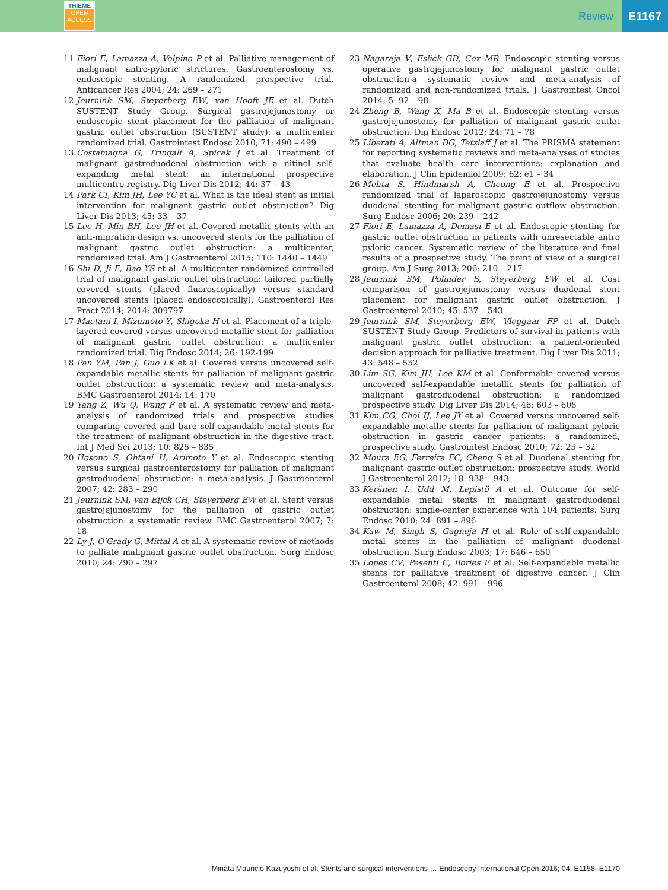THIEME
OPEN
ACCESS
Review
E1167
11 Fiori E, Lamazza A, Volpino P et al. Palliative management of malignant antro-pyloric strictures. Gastroenterostomy vs. endoscopic stenting. A randomized prospective trial. Anticancer Res 2004; 24: 269 – 271
12 Jeurnink SM, Steyerberg EW, van Hooft JE et al. Dutch SUSTENT Study Group. Surgical gastrojejunostomy or endoscopic stent placement for the palliation of malignant gastric outlet obstruction (SUSTENT study): a multicenter randomized trial. Gastrointest Endosc 2010; 71: 490 – 499
13 Costamagna G, Tringali A, Spicak J et al. Treatment of malignant gastroduodenal obstruction with a nitinol self-expanding metal stent: an international prospective multicentre registry. Dig Liver Dis 2012; 44: 37 – 43
14 Park CI, Kim JH, Lee YC et al. What is the ideal stent as initial intervention for malignant gastric outlet obstruction? Dig Liver Dis 2013; 45: 33 – 37
15 Lee H, Min BH, Lee JH et al. Covered metallic stents with an anti-migration design vs. uncovered stents for the palliation of malignant gastric outlet obstruction: a multicenter, randomized trial. Am J Gastroenterol 2015; 110: 1440 – 1449
16 Shi D, Ji F, Bao YS et al. A multicenter randomized controlled trial of malignant gastric outlet obstruction: tailored partially covered stents (placed fluoroscopically) versus standard uncovered stents (placed endoscopically). Gastroenterol Res Pract 2014; 2014: 309797
17 Maetani I, Mizumoto Y, Shigoka H et al. Placement of a triple-layered covered versus uncovered metallic stent for palliation of malignant gastric outlet obstruction: a multicenter randomized trial. Dig Endosc 2014; 26: 192-199
18 Pan YM, Pan J, Guo LK et al. Covered versus uncovered self-expandable metallic stents for palliation of malignant gastric outlet obstruction: a systematic review and meta-analysis. BMC Gastroenterol 2014; 14: 170
19 Yang Z, Wu Q, Wang F et al. A systematic review and meta-analysis of randomized trials and prospective studies comparing covered and bare self-expandable metal stents for the treatment of malignant obstruction in the digestive tract. Int J Med Sci 2013; 10: 825 – 835
20 Hosono S, Ohtani H, Arimoto Y et al. Endoscopic stenting versus surgical gastroenterostomy for palliation of malignant gastroduodenal obstruction: a meta-analysis. J Gastroenterol 2007; 42: 283 – 290
21 Jeurnink SM, van Eijck CH, Steyerberg EW et al. Stent versus gastrojejunostomy for the palliation of gastric outlet obstruction: a systematic review. BMC Gastroenterol 2007; 7: 18
22 Ly J, O'Grady G, Mittal A et al. A systematic review of methods to palliate malignant gastric outlet obstruction. Surg Endosc 2010; 24: 290 – 297
23 Nagaraja V, Eslick GD, Cox MR. Endoscopic stenting versus operative gastrojejunostomy for malignant gastric outlet obstruction-a systematic review and meta-analysis of randomized and non-randomized trials. J Gastrointest Oncol 2014; 5: 92 – 98
24 Zheng B, Wang X, Ma B et al. Endoscopic stenting versus gastrojejunostomy for palliation of malignant gastric outlet obstruction. Dig Endosc 2012; 24: 71 – 78
25 Liberati A, Altman DG, Tetzlaff J et al. The PRISMA statement for reporting systematic reviews and meta-analyses of studies that evaluate health care interventions: explanation and elaboration. J Clin Epidemiol 2009; 62: e1 – 34
26 Mehta S, Hindmarsh A, Cheong E et al. Prospective randomized trial of laparoscopic gastrojejunostomy versus duodenal stenting for malignant gastric outflow obstruction. Surg Endosc 2006; 20: 239 – 242
27 Fiori E, Lamazza A, Demasi E et al. Endoscopic stenting for gastric outlet obstruction in patients with unresectable antro pyloric cancer. Systematic review of the literature and final results of a prospective study. The point of view of a surgical group. Am J Surg 2013; 206: 210 – 217
28 Jeurnink SM, Polinder S, Steyerberg EW et al. Cost comparison of gastrojejunostomy versus duodenal stent placement for malignant gastric outlet obstruction. J Gastroenterol 2010; 45: 537 – 543
29 Jeurnink SM, Steyerberg EW, Vleggaar FP et al. Dutch SUSTENT Study Group. Predictors of survival in patients with malignant gastric outlet obstruction: a patient-oriented decision approach for palliative treatment. Dig Liver Dis 2011; 43: 548 – 552
30 Lim SG, Kim JH, Lee KM et al. Conformable covered versus uncovered self-expandable metallic stents for palliation of malignant gastroduodenal obstruction: a randomized prospective study. Dig Liver Dis 2014; 46: 603 – 608
31 Kim CG, Choi IJ, Lee JY et al. Covered versus uncovered self-expandable metallic stents for palliation of malignant pyloric obstruction in gastric cancer patients: a randomized, prospective study. Gastrointest Endosc 2010; 72: 25 – 32
32 Moura EG, Ferreira FC, Cheng S et al. Duodenal stenting for malignant gastric outlet obstruction: prospective study. World J Gastroenterol 2012; 18: 938 – 943
33 Keränen I, Udd M, Lepistö A et al. Outcome for self-expandable metal stents in malignant gastroduodenal obstruction: single-center experience with 104 patients. Surg Endosc 2010; 24: 891 – 896
34 Kaw M, Singh S, Gagneja H et al. Role of self-expandable metal stents in the palliation of malignant duodenal obstruction. Surg Endosc 2003; 17: 646 – 650
35 Lopes CV, Pesenti C, Bories E et al. Self-expandable metallic stents for palliative treatment of digestive cancer. J Clin Gastroenterol 2008; 42: 991 – 996
Minata Mauricio Kazuyoshi et al. Stents and surgical interventions … Endoscopy International Open 2016; 04: E1158–E1170